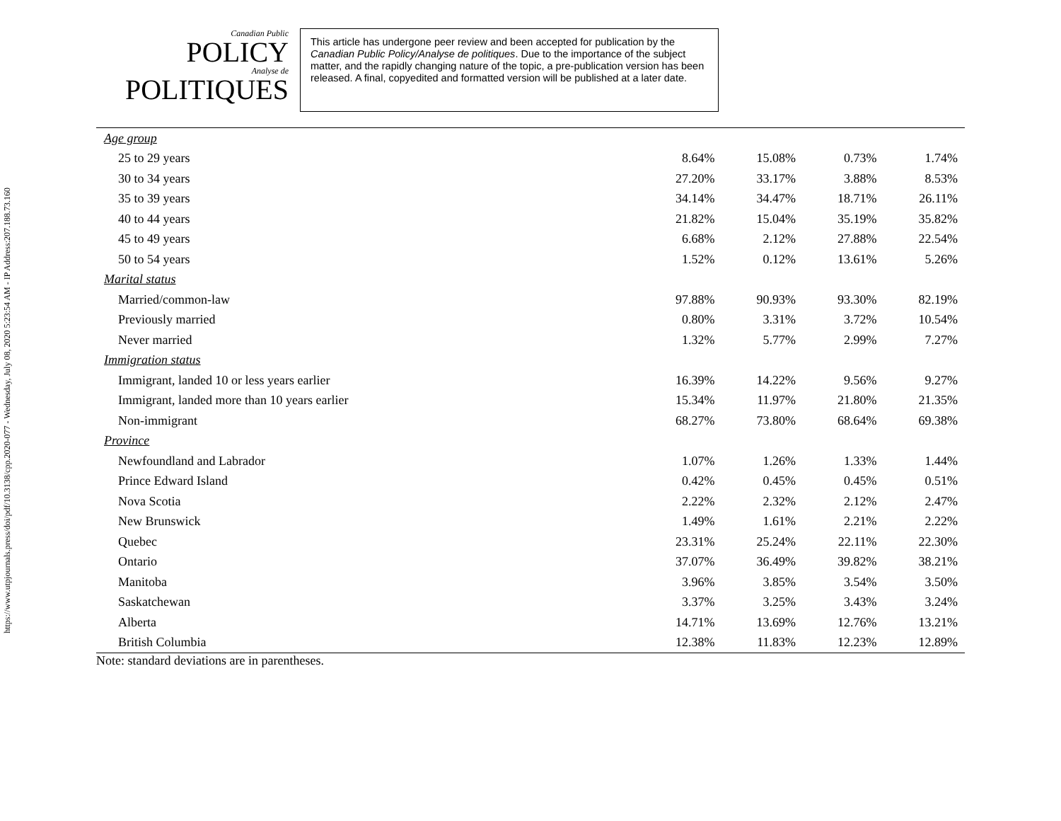https://www.utpjournals.press/doi/pdf/10.3138/cpp.2020-077 - Wednesday, July 08, 2020 5:23:54 AM - IP Address:207.188.73.160
Canadian Public
POLICY
Analyse de POLITIQUES
This article has undergone peer review and been accepted for publication by the Canadian Public Policy/Analyse de politiques. Due to the importance of the subject matter, and the rapidly changing nature of the topic, a pre-publication version has been released. A final, copyedited and formatted version will be published at a later date.
| Age group | | | | |
| 25 to 29 years | 8.64% | 15.08% | 0.73% | 1.74% |
| 30 to 34 years | 27.20% | 33.17% | 3.88% | 8.53% |
| 35 to 39 years | 34.14% | 34.47% | 18.71% | 26.11% |
| 40 to 44 years | 21.82% | 15.04% | 35.19% | 35.82% |
| 45 to 49 years | 6.68% | 2.12% | 27.88% | 22.54% |
| 50 to 54 years | 1.52% | 0.12% | 13.61% | 5.26% |
| Marital status | | | | |
| Married/common-law | 97.88% | 90.93% | 93.30% | 82.19% |
| Previously married | 0.80% | 3.31% | 3.72% | 10.54% |
| Never married | 1.32% | 5.77% | 2.99% | 7.27% |
| Immigration status | | | | |
| Immigrant, landed 10 or less years earlier | 16.39% | 14.22% | 9.56% | 9.27% |
| Immigrant, landed more than 10 years earlier | 15.34% | 11.97% | 21.80% | 21.35% |
| Non-immigrant | 68.27% | 73.80% | 68.64% | 69.38% |
| Province | | | | |
| Newfoundland and Labrador | 1.07% | 1.26% | 1.33% | 1.44% |
| Prince Edward Island | 0.42% | 0.45% | 0.45% | 0.51% |
| Nova Scotia | 2.22% | 2.32% | 2.12% | 2.47% |
| New Brunswick | 1.49% | 1.61% | 2.21% | 2.22% |
| Quebec | 23.31% | 25.24% | 22.11% | 22.30% |
| Ontario | 37.07% | 36.49% | 39.82% | 38.21% |
| Manitoba | 3.96% | 3.85% | 3.54% | 3.50% |
| Saskatchewan | 3.37% | 3.25% | 3.43% | 3.24% |
| Alberta | 14.71% | 13.69% | 12.76% | 13.21% |
| British Columbia | 12.38% | 11.83% | 12.23% | 12.89% |
Note: standard deviations are in parentheses.